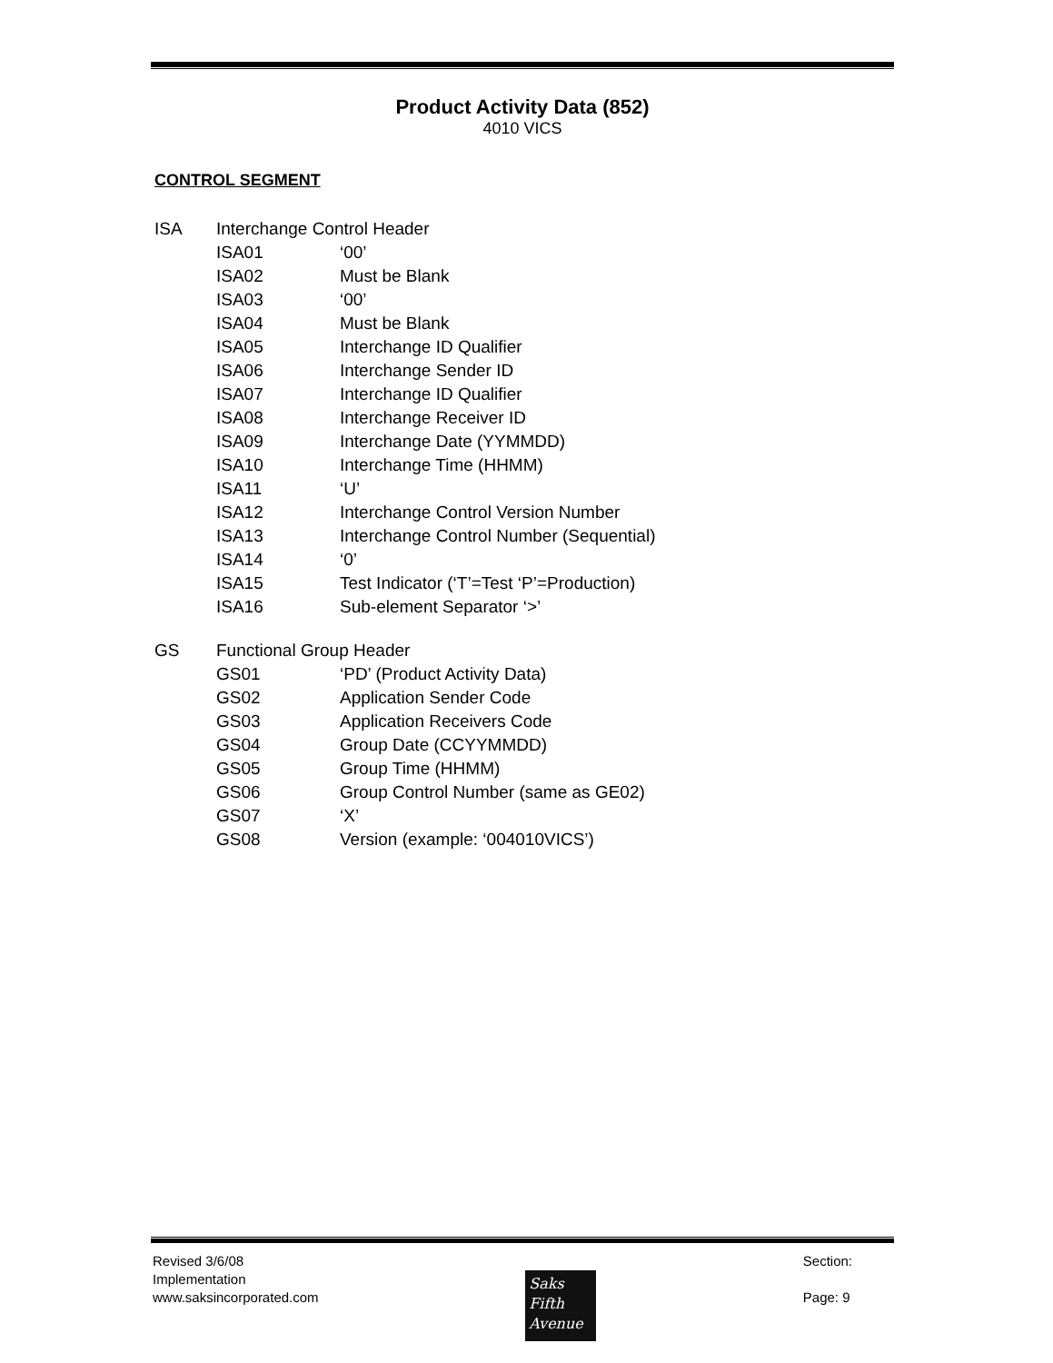Product Activity Data (852)
4010 VICS
CONTROL SEGMENT
ISA Interchange Control Header
ISA01 ‘00’
ISA02 Must be Blank
ISA03 ‘00’
ISA04 Must be Blank
ISA05 Interchange ID Qualifier
ISA06 Interchange Sender ID
ISA07 Interchange ID Qualifier
ISA08 Interchange Receiver ID
ISA09 Interchange Date (YYMMDD)
ISA10 Interchange Time (HHMM)
ISA11 ‘U’
ISA12 Interchange Control Version Number
ISA13 Interchange Control Number (Sequential)
ISA14 ‘0’
ISA15 Test Indicator (‘T’=Test ‘P’=Production)
ISA16 Sub-element Separator ‘>’
GS Functional Group Header
GS01 ‘PD’ (Product Activity Data)
GS02 Application Sender Code
GS03 Application Receivers Code
GS04 Group Date (CCYYMMDD)
GS05 Group Time (HHMM)
GS06 Group Control Number (same as GE02)
GS07 ‘X’
GS08 Version (example: ‘004010VICS’)
Revised 3/6/08
Implementation
www.saksincorporated.com
Saks
Fifth
Avenue
Section:
Page: 9